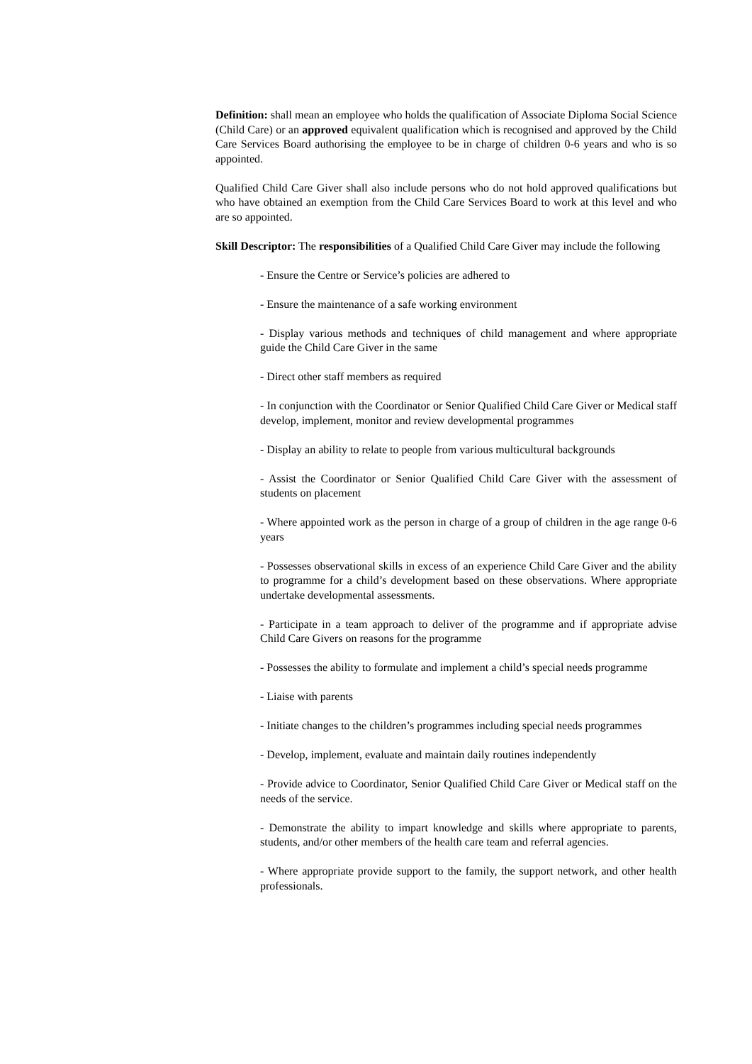Definition: shall mean an employee who holds the qualification of Associate Diploma Social Science (Child Care) or an approved equivalent qualification which is recognised and approved by the Child Care Services Board authorising the employee to be in charge of children 0-6 years and who is so appointed.
Qualified Child Care Giver shall also include persons who do not hold approved qualifications but who have obtained an exemption from the Child Care Services Board to work at this level and who are so appointed.
Skill Descriptor: The responsibilities of a Qualified Child Care Giver may include the following
- Ensure the Centre or Service’s policies are adhered to
- Ensure the maintenance of a safe working environment
- Display various methods and techniques of child management and where appropriate guide the Child Care Giver in the same
- Direct other staff members as required
- In conjunction with the Coordinator or Senior Qualified Child Care Giver or Medical staff develop, implement, monitor and review developmental programmes
- Display an ability to relate to people from various multicultural backgrounds
- Assist the Coordinator or Senior Qualified Child Care Giver with the assessment of students on placement
- Where appointed work as the person in charge of a group of children in the age range 0-6 years
- Possesses observational skills in excess of an experience Child Care Giver and the ability to programme for a child’s development based on these observations. Where appropriate undertake developmental assessments.
- Participate in a team approach to deliver of the programme and if appropriate advise Child Care Givers on reasons for the programme
- Possesses the ability to formulate and implement a child’s special needs programme
- Liaise with parents
- Initiate changes to the children’s programmes including special needs programmes
- Develop, implement, evaluate and maintain daily routines independently
- Provide advice to Coordinator, Senior Qualified Child Care Giver or Medical staff on the needs of the service.
- Demonstrate the ability to impart knowledge and skills where appropriate to parents, students, and/or other members of the health care team and referral agencies.
- Where appropriate provide support to the family, the support network, and other health professionals.